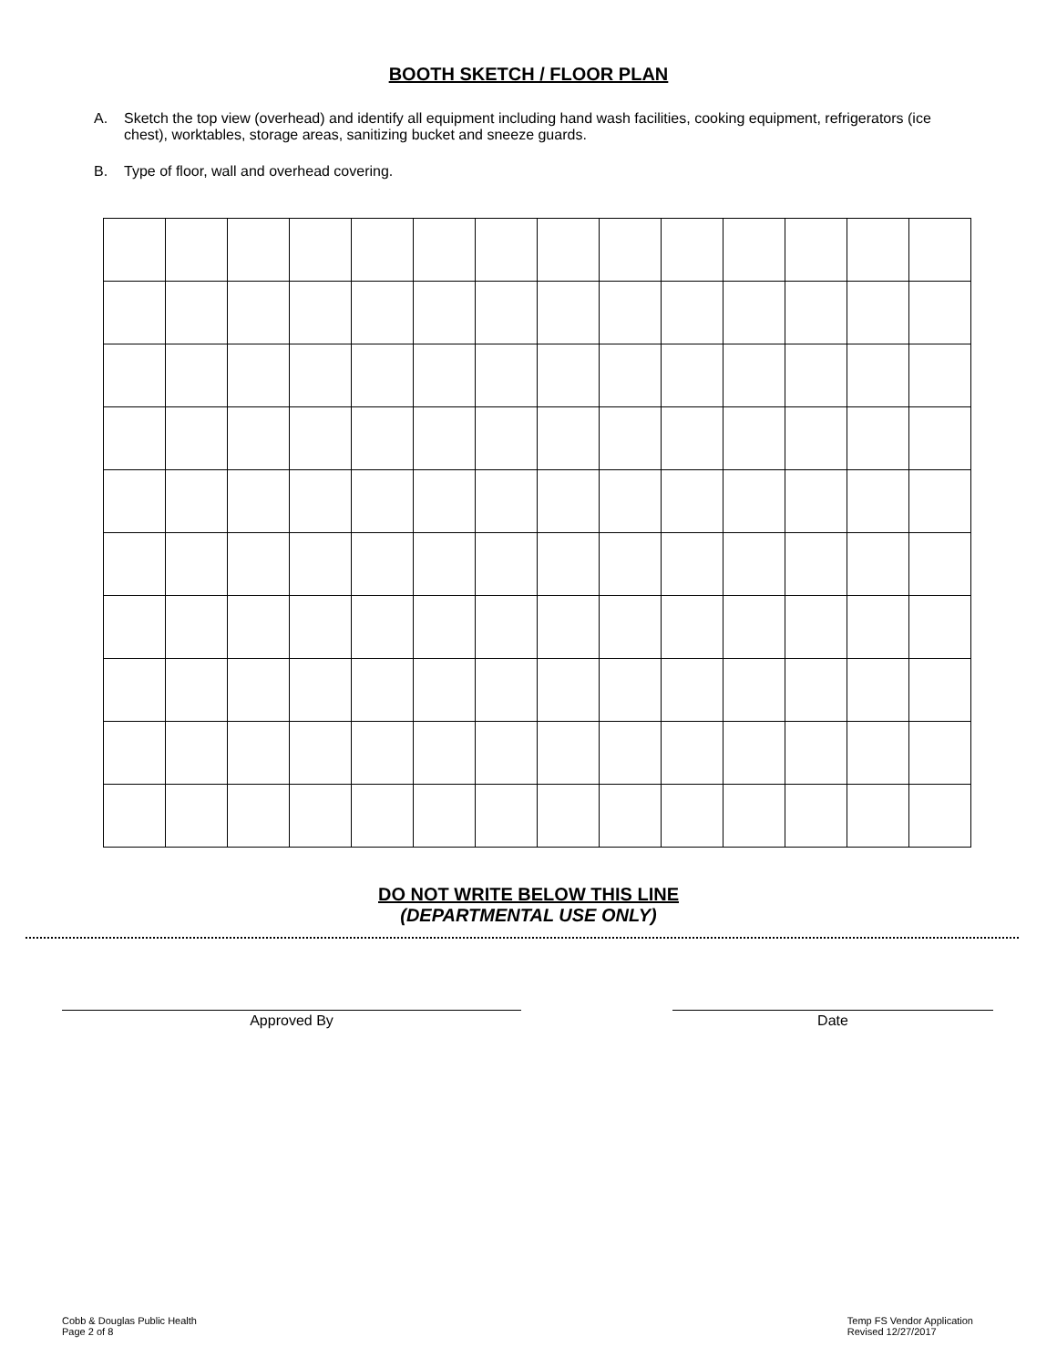BOOTH SKETCH / FLOOR PLAN
A. Sketch the top view (overhead) and identify all equipment including hand wash facilities, cooking equipment, refrigerators (ice chest), worktables, storage areas, sanitizing bucket and sneeze guards.
B. Type of floor, wall and overhead covering.
DO NOT WRITE BELOW THIS LINE
(DEPARTMENTAL USE ONLY)
Approved By Date
Cobb & Douglas Public Health
Page 2 of 8
Temp FS Vendor Application
Revised 12/27/2017